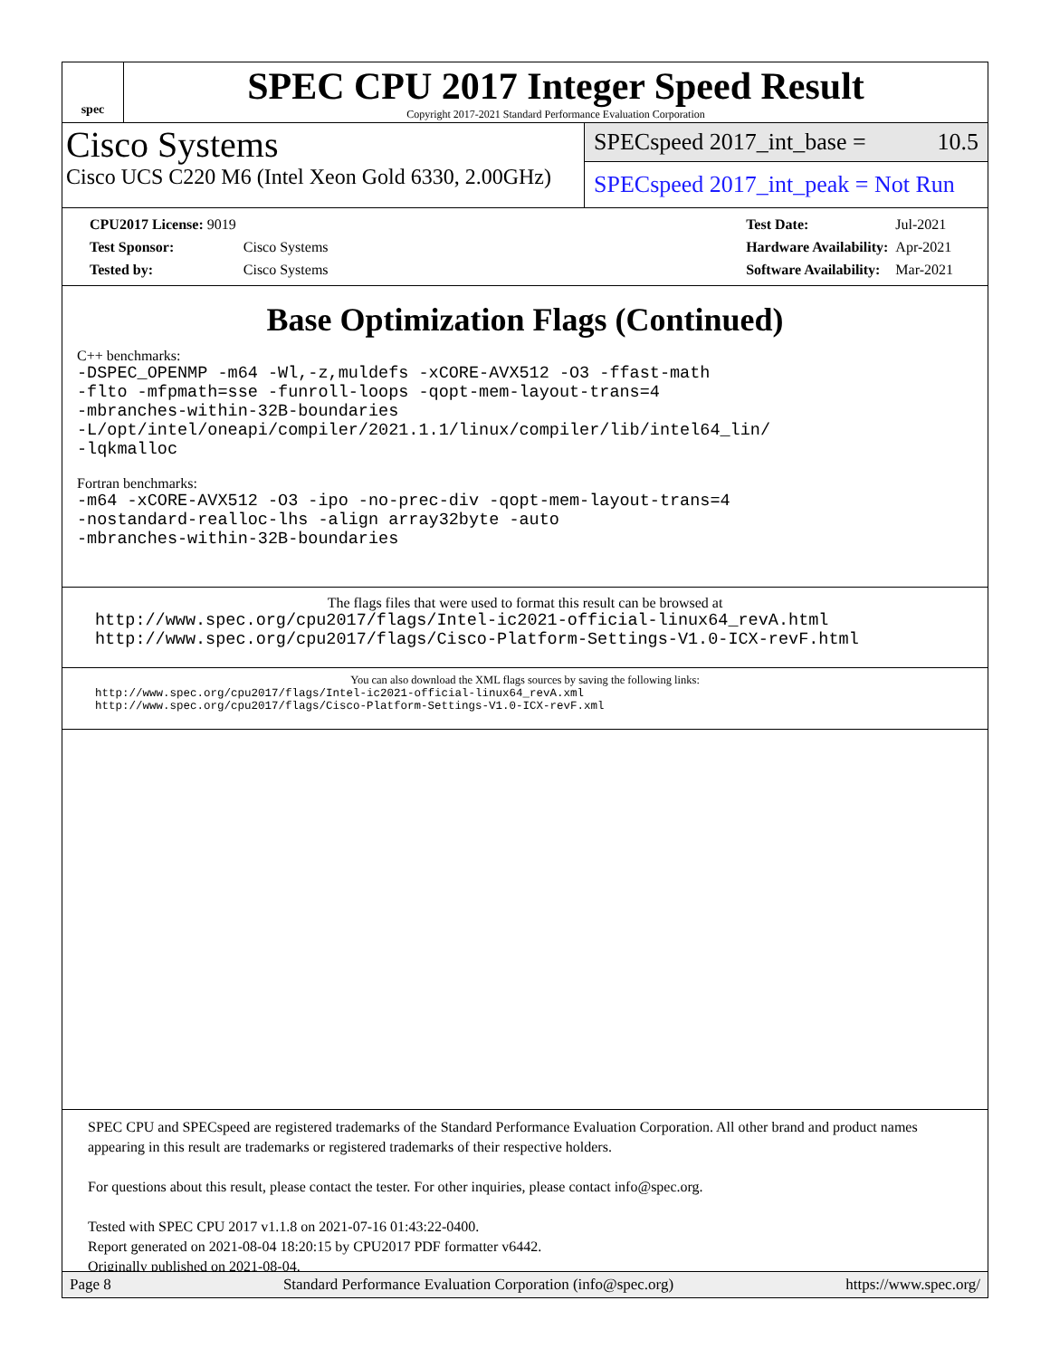spec
SPEC CPU 2017 Integer Speed Result
Copyright 2017-2021 Standard Performance Evaluation Corporation
Cisco Systems
Cisco UCS C220 M6 (Intel Xeon Gold 6330, 2.00GHz)
SPECspeed 2017_int_base = 10.5
SPECspeed 2017_int_peak = Not Run
| CPU2017 License: 9019 | |
| Test Sponsor: | Cisco Systems |
| Tested by: | Cisco Systems |
| Test Date: | Jul-2021 |
| Hardware Availability: | Apr-2021 |
| Software Availability: | Mar-2021 |
Base Optimization Flags (Continued)
C++ benchmarks:
-DSPEC_OPENMP -m64 -Wl,-z,muldefs -xCORE-AVX512 -O3 -ffast-math
-flto -mfpmath=sse -funroll-loops -qopt-mem-layout-trans=4
-mbranches-within-32B-boundaries
-L/opt/intel/oneapi/compiler/2021.1.1/linux/compiler/lib/intel64_lin/
-lqkmalloc
Fortran benchmarks:
-m64 -xCORE-AVX512 -O3 -ipo -no-prec-div -qopt-mem-layout-trans=4
-nostandard-realloc-lhs -align array32byte -auto
-mbranches-within-32B-boundaries
The flags files that were used to format this result can be browsed at
http://www.spec.org/cpu2017/flags/Intel-ic2021-official-linux64_revA.html
http://www.spec.org/cpu2017/flags/Cisco-Platform-Settings-V1.0-ICX-revF.html
You can also download the XML flags sources by saving the following links:
http://www.spec.org/cpu2017/flags/Intel-ic2021-official-linux64_revA.xml
http://www.spec.org/cpu2017/flags/Cisco-Platform-Settings-V1.0-ICX-revF.xml
SPEC CPU and SPECspeed are registered trademarks of the Standard Performance Evaluation Corporation. All other brand and product names appearing in this result are trademarks or registered trademarks of their respective holders.
For questions about this result, please contact the tester. For other inquiries, please contact info@spec.org.
Tested with SPEC CPU 2017 v1.1.8 on 2021-07-16 01:43:22-0400.
Report generated on 2021-08-04 18:20:15 by CPU2017 PDF formatter v6442.
Originally published on 2021-08-04.
Page 8 Standard Performance Evaluation Corporation (info@spec.org) https://www.spec.org/